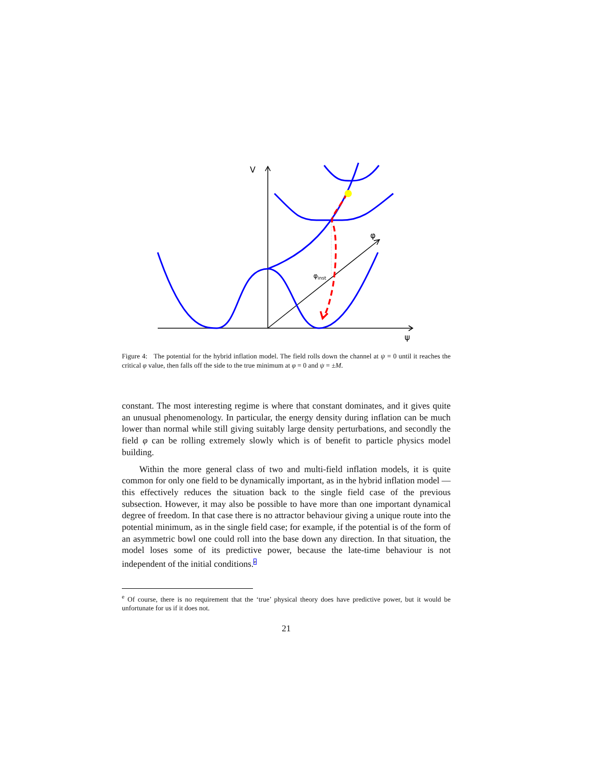V
φ
ψ
φinst
Figure 4: The potential for the hybrid inflation model. The field rolls down the channel at ψ = 0 until it reaches the critical φ value, then falls off the side to the true minimum at φ = 0 and ψ = ±M.
constant. The most interesting regime is where that constant dominates, and it gives quite an unusual phenomenology. In particular, the energy density during inflation can be much lower than normal while still giving suitably large density perturbations, and secondly the field φ can be rolling extremely slowly which is of benefit to particle physics model building.
Within the more general class of two and multi-field inflation models, it is quite common for only one field to be dynamically important, as in the hybrid inflation model — this effectively reduces the situation back to the single field case of the previous subsection. However, it may also be possible to have more than one important dynamical degree of freedom. In that case there is no attractor behaviour giving a unique route into the potential minimum, as in the single field case; for example, if the potential is of the form of an asymmetric bowl one could roll into the base down any direction. In that situation, the model loses some of its predictive power, because the late-time behaviour is not independent of the initial conditions.<sup>e</sup>
<sup>e</sup> Of course, there is no requirement that the ‘true’ physical theory does have predictive power, but it would be unfortunate for us if it does not.
21